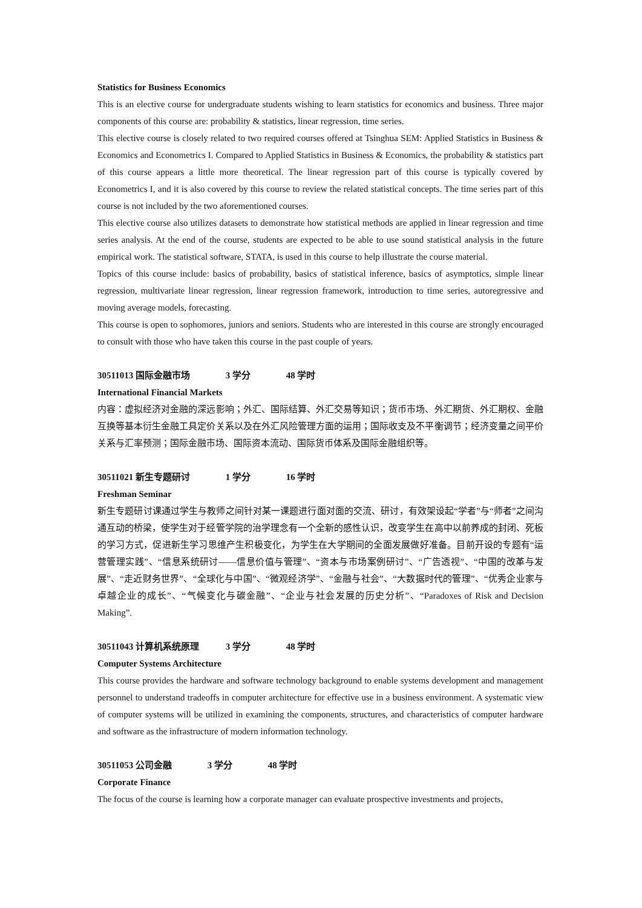Statistics for Business Economics
This is an elective course for undergraduate students wishing to learn statistics for economics and business. Three major components of this course are: probability & statistics, linear regression, time series.
This elective course is closely related to two required courses offered at Tsinghua SEM: Applied Statistics in Business & Economics and Econometrics I. Compared to Applied Statistics in Business & Economics, the probability & statistics part of this course appears a little more theoretical. The linear regression part of this course is typically covered by Econometrics I, and it is also covered by this course to review the related statistical concepts. The time series part of this course is not included by the two aforementioned courses.
This elective course also utilizes datasets to demonstrate how statistical methods are applied in linear regression and time series analysis. At the end of the course, students are expected to be able to use sound statistical analysis in the future empirical work. The statistical software, STATA, is used in this course to help illustrate the course material.
Topics of this course include: basics of probability, basics of statistical inference, basics of asymptotics, simple linear regression, multivariate linear regression, linear regression framework, introduction to time series, autoregressive and moving average models, forecasting.
This course is open to sophomores, juniors and seniors. Students who are interested in this course are strongly encouraged to consult with those who have taken this course in the past couple of years.
30511013 国际金融市场 3 学分 48 学时
International Financial Markets
内容：虚拟经济对金融的深远影响；外汇、国际结算、外汇交易等知识；货币市场、外汇期货、外汇期权、金融互换等基本衍生金融工具定价关系以及在外汇风险管理方面的运用；国际收支及不平衡调节；经济变量之间平价关系与汇率预测；国际金融市场、国际资本流动、国际货币体系及国际金融组织等。
30511021 新生专题研讨 1 学分 16 学时
Freshman Seminar
新生专题研讨课通过学生与教师之间针对某一课题进行面对面的交流、研讨，有效架设起“学者”与“师者”之间沟通互动的桥梁，使学生对于经管学院的治学理念有一个全新的感性认识，改变学生在高中以前养成的封闭、死板的学习方式，促进新生学习思维产生积极变化，为学生在大学期间的全面发展做好准备。目前开设的专题有“运营管理实践”、“信息系统研讨——信息价值与管理”、“资本与市场案例研讨”、“广告透视”、“中国的改革与发展”、“走近财务世界”、“全球化与中国”、“微观经济学”、“金融与社会”、“大数据时代的管理”、“优秀企业家与卓越企业的成长”、“气候变化与碳金融”、“企业与社会发展的历史分析”、“Paradoxes of Risk and Decision Making”.
30511043 计算机系统原理 3 学分 48 学时
Computer Systems Architecture
This course provides the hardware and software technology background to enable systems development and management personnel to understand tradeoffs in computer architecture for effective use in a business environment. A systematic view of computer systems will be utilized in examining the components, structures, and characteristics of computer hardware and software as the infrastructure of modern information technology.
30511053 公司金融 3 学分 48 学时
Corporate Finance
The focus of the course is learning how a corporate manager can evaluate prospective investments and projects,